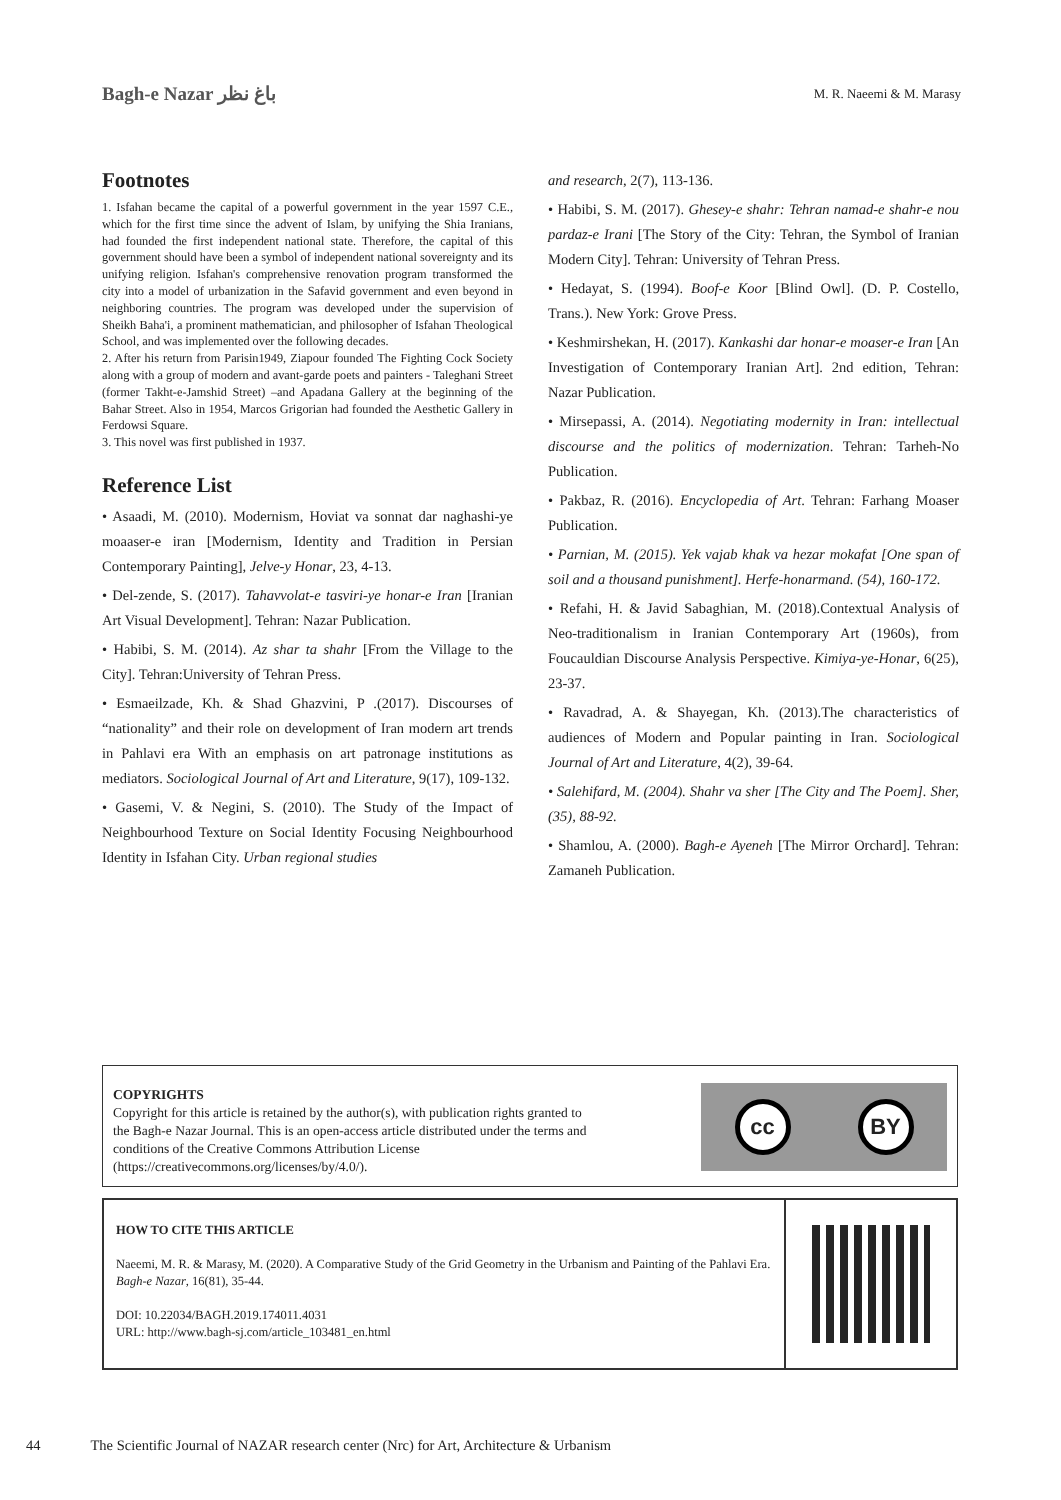Bagh-e Nazar باغ نظر
M. R. Naeemi & M. Marasy
Footnotes
1. Isfahan became the capital of a powerful government in the year 1597 C.E., which for the first time since the advent of Islam, by unifying the Shia Iranians, had founded the first independent national state. Therefore, the capital of this government should have been a symbol of independent national sovereignty and its unifying religion. Isfahan's comprehensive renovation program transformed the city into a model of urbanization in the Safavid government and even beyond in neighboring countries. The program was developed under the supervision of Sheikh Baha'i, a prominent mathematician, and philosopher of Isfahan Theological School, and was implemented over the following decades.
2. After his return from Parisin1949, Ziapour founded The Fighting Cock Society along with a group of modern and avant-garde poets and painters - Taleghani Street (former Takht-e-Jamshid Street) –and Apadana Gallery at the beginning of the Bahar Street. Also in 1954, Marcos Grigorian had founded the Aesthetic Gallery in Ferdowsi Square.
3. This novel was first published in 1937.
Reference List
• Asaadi, M. (2010). Modernism, Hoviat va sonnat dar naghashi-ye moaaser-e iran [Modernism, Identity and Tradition in Persian Contemporary Painting], Jelve-y Honar, 23, 4-13.
• Del-zende, S. (2017). Tahavvolat-e tasviri-ye honar-e Iran [Iranian Art Visual Development]. Tehran: Nazar Publication.
• Habibi, S. M. (2014). Az shar ta shahr [From the Village to the City]. Tehran:University of Tehran Press.
• Esmaeilzade, Kh. & Shad Ghazvini, P .(2017). Discourses of “nationality” and their role on development of Iran modern art trends in Pahlavi era With an emphasis on art patronage institutions as mediators. Sociological Journal of Art and Literature, 9(17), 109-132.
• Gasemi, V. & Negini, S. (2010). The Study of the Impact of Neighbourhood Texture on Social Identity Focusing Neighbourhood Identity in Isfahan City. Urban regional studies
and research, 2(7), 113-136.
• Habibi, S. M. (2017). Ghesey-e shahr: Tehran namad-e shahr-e nou pardaz-e Irani [The Story of the City: Tehran, the Symbol of Iranian Modern City]. Tehran: University of Tehran Press.
• Hedayat, S. (1994). Boof-e Koor [Blind Owl]. (D. P. Costello, Trans.). New York: Grove Press.
• Keshmirshekan, H. (2017). Kankashi dar honar-e moaser-e Iran [An Investigation of Contemporary Iranian Art]. 2nd edition, Tehran: Nazar Publication.
• Mirsepassi, A. (2014). Negotiating modernity in Iran: intellectual discourse and the politics of modernization. Tehran: Tarheh-No Publication.
• Pakbaz, R. (2016). Encyclopedia of Art. Tehran: Farhang Moaser Publication.
• Parnian, M. (2015). Yek vajab khak va hezar mokafat [One span of soil and a thousand punishment]. Herfe-honarmand. (54), 160-172.
• Refahi, H. & Javid Sabaghian, M. (2018).Contextual Analysis of Neo-traditionalism in Iranian Contemporary Art (1960s), from Foucauldian Discourse Analysis Perspective. Kimiya-ye-Honar, 6(25), 23-37.
• Ravadrad, A. & Shayegan, Kh. (2013).The characteristics of audiences of Modern and Popular painting in Iran. Sociological Journal of Art and Literature, 4(2), 39-64.
• Salehifard, M. (2004). Shahr va sher [The City and The Poem]. Sher, (35), 88-92.
• Shamlou, A. (2000). Bagh-e Ayeneh [The Mirror Orchard]. Tehran: Zamaneh Publication.
COPYRIGHTS
Copyright for this article is retained by the author(s), with publication rights granted to
the Bagh-e Nazar Journal. This is an open-access article distributed under the terms and
conditions of the Creative Commons Attribution License
(https://creativecommons.org/licenses/by/4.0/).
cc BY
HOW TO CITE THIS ARTICLE
Naeemi, M. R. & Marasy, M. (2020). A Comparative Study of the Grid Geometry in the Urbanism and Painting of the Pahlavi Era. Bagh-e Nazar, 16(81), 35-44.
DOI: 10.22034/BAGH.2019.174011.4031
URL: http://www.bagh-sj.com/article_103481_en.html
44 The Scientific Journal of NAZAR research center (Nrc) for Art, Architecture & Urbanism